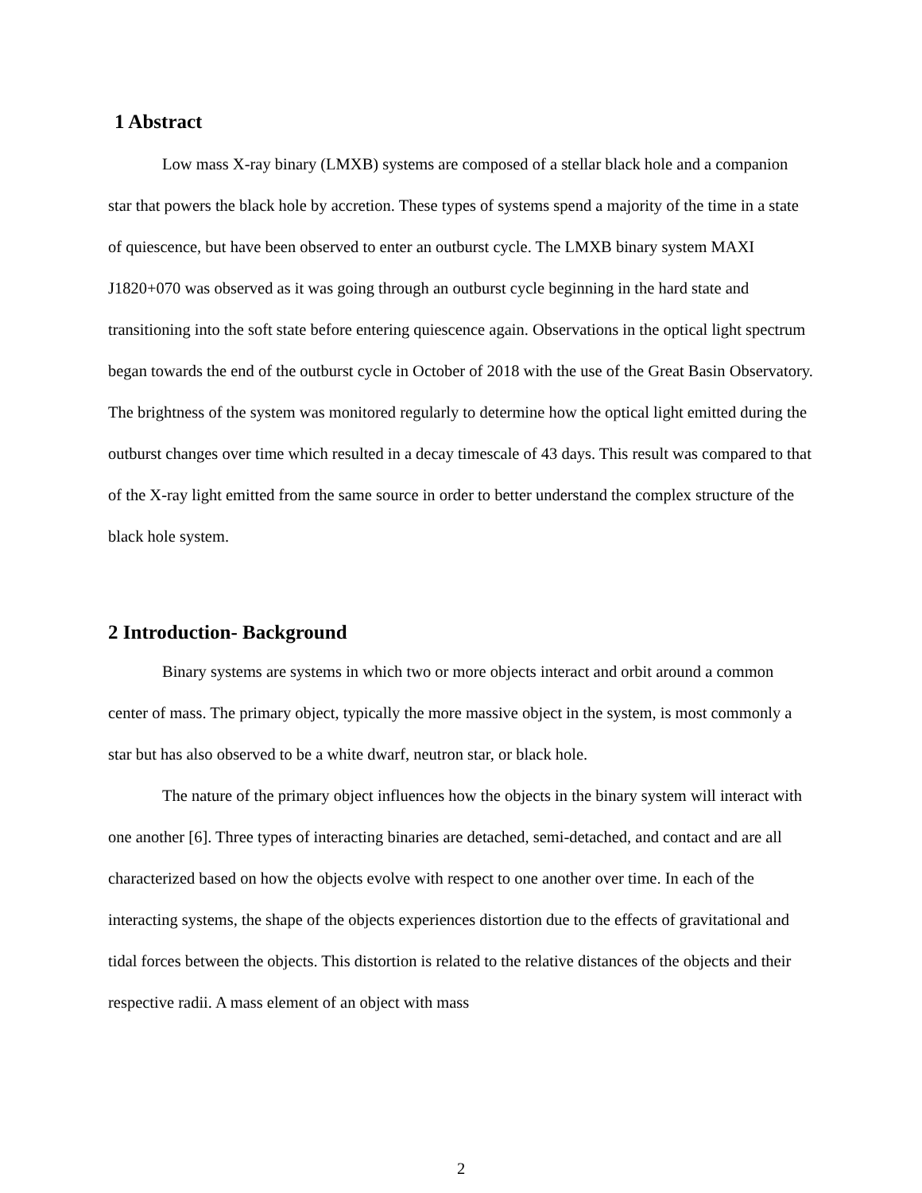1 Abstract
Low mass X-ray binary (LMXB) systems are composed of a stellar black hole and a companion star that powers the black hole by accretion. These types of systems spend a majority of the time in a state of quiescence, but have been observed to enter an outburst cycle. The LMXB binary system MAXI J1820+070 was observed as it was going through an outburst cycle beginning in the hard state and transitioning into the soft state before entering quiescence again. Observations in the optical light spectrum began towards the end of the outburst cycle in October of 2018 with the use of the Great Basin Observatory. The brightness of the system was monitored regularly to determine how the optical light emitted during the outburst changes over time which resulted in a decay timescale of 43 days. This result was compared to that of the X-ray light emitted from the same source in order to better understand the complex structure of the black hole system.
2 Introduction- Background
Binary systems are systems in which two or more objects interact and orbit around a common center of mass. The primary object, typically the more massive object in the system, is most commonly a star but has also observed to be a white dwarf, neutron star, or black hole.
The nature of the primary object influences how the objects in the binary system will interact with one another [6]. Three types of interacting binaries are detached, semi-detached, and contact and are all characterized based on how the objects evolve with respect to one another over time. In each of the interacting systems, the shape of the objects experiences distortion due to the effects of gravitational and tidal forces between the objects. This distortion is related to the relative distances of the objects and their respective radii. A mass element of an object with mass
2